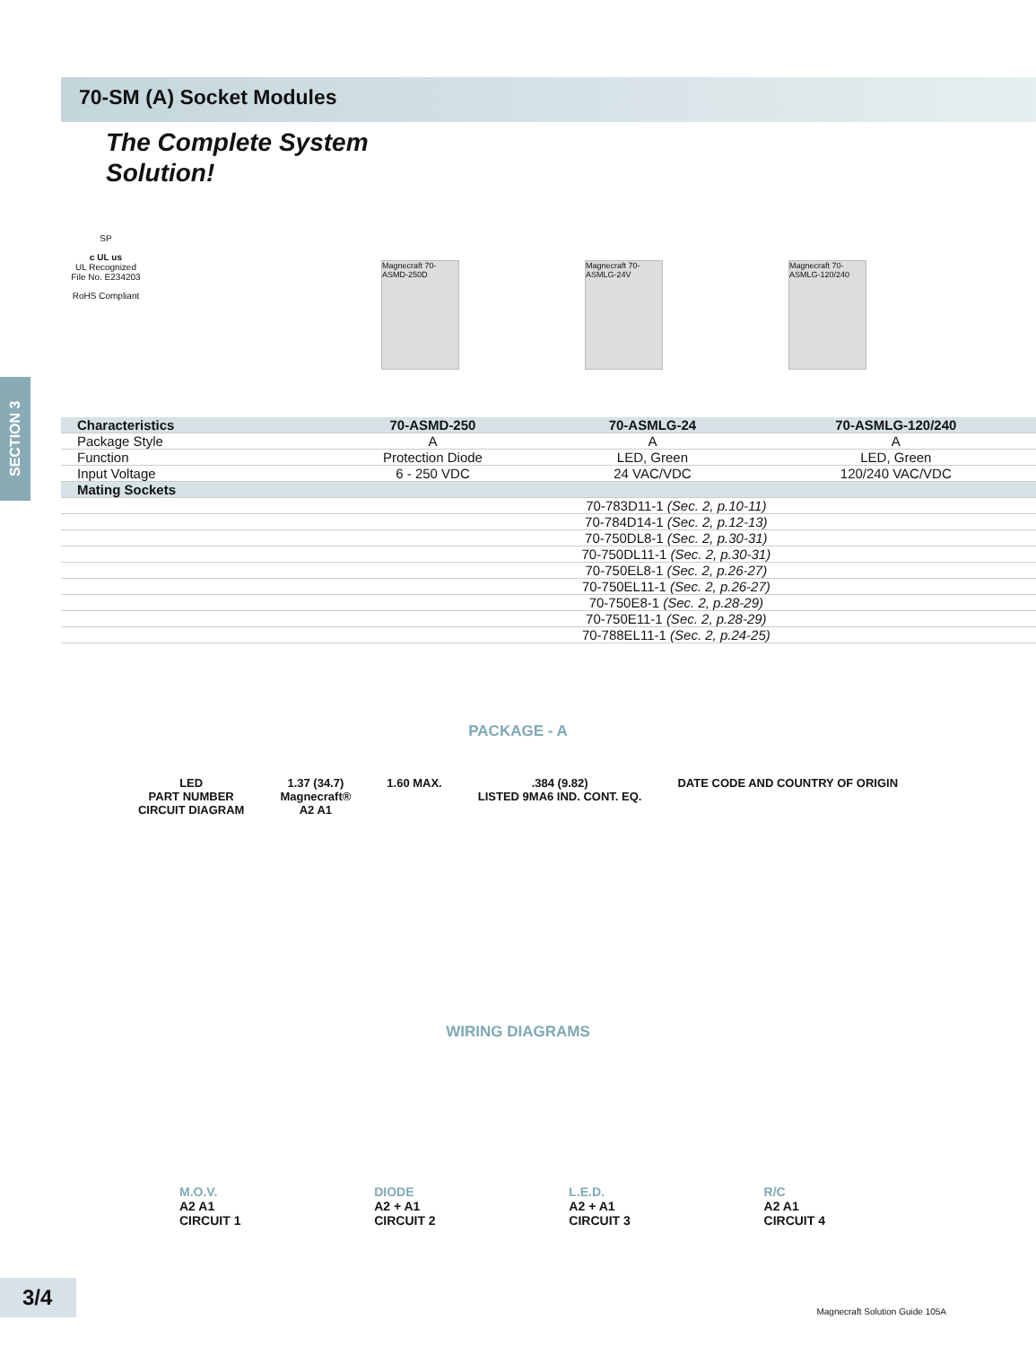SECTION 3
70-SM (A) Socket Modules
The Complete System
Solution!
SP
c UL us
UL Recognized
File No. E234203
RoHS Compliant
Magnecraft 70-ASMD-250D
Magnecraft 70-ASMLG-24V
Magnecraft 70-ASMLG-120/240
| Characteristics | 70-ASMD-250 | 70-ASMLG-24 | 70-ASMLG-120/240 |
| --- | --- | --- | --- |
| Package Style | A | A | A |
| Function | Protection Diode | LED, Green | LED, Green |
| Input Voltage | 6 - 250 VDC | 24 VAC/VDC | 120/240 VAC/VDC |
| Mating Sockets | | | |
| | 70-783D11-1 (Sec. 2, p.10-11) | | |
| | 70-784D14-1 (Sec. 2, p.12-13) | | |
| | 70-750DL8-1 (Sec. 2, p.30-31) | | |
| | 70-750DL11-1 (Sec. 2, p.30-31) | | |
| | 70-750EL8-1 (Sec. 2, p.26-27) | | |
| | 70-750EL11-1 (Sec. 2, p.26-27) | | |
| | 70-750E8-1 (Sec. 2, p.28-29) | | |
| | 70-750E11-1 (Sec. 2, p.28-29) | | |
| | 70-788EL11-1 (Sec. 2, p.24-25) | | |
PACKAGE - A
LED
PART NUMBER
CIRCUIT DIAGRAM 1.37 (34.7)
Magnecraft®
A2 A1 1.60 MAX..384 (9.82)
LISTED 9MA6 IND. CONT. EQ. DATE CODE AND COUNTRY OF ORIGIN
WIRING DIAGRAMS
M.O.V.
A2 A1
CIRCUIT 1 DIODE
A2 + A1
CIRCUIT 2 L.E.D.
A2 + A1
CIRCUIT 3 R/C
A2 A1
CIRCUIT 4
3/4
Magnecraft Solution Guide 105A